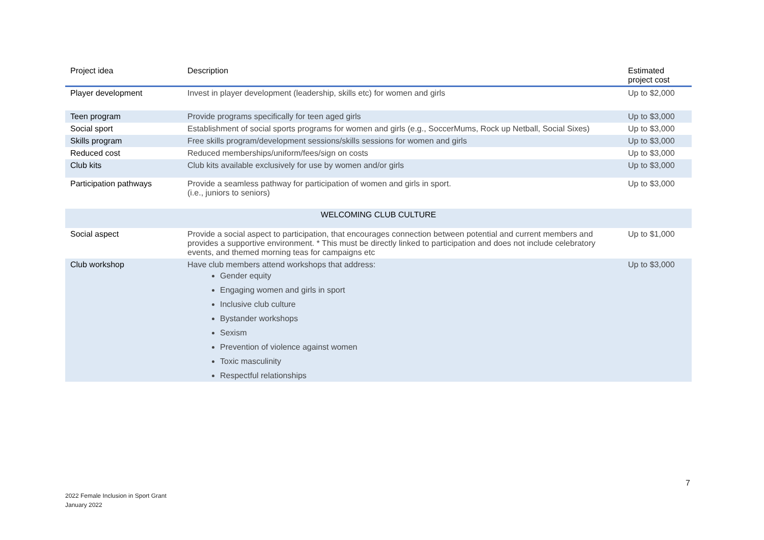| Project idea | Description | Estimated project cost |
| --- | --- | --- |
| Player development | Invest in player development (leadership, skills etc) for women and girls | Up to $2,000 |
| Teen program | Provide programs specifically for teen aged girls | Up to $3,000 |
| Social sport | Establishment of social sports programs for women and girls (e.g., SoccerMums, Rock up Netball, Social Sixes) | Up to $3,000 |
| Skills program | Free skills program/development sessions/skills sessions for women and girls | Up to $3,000 |
| Reduced cost | Reduced memberships/uniform/fees/sign on costs | Up to $3,000 |
| Club kits | Club kits available exclusively for use by women and/or girls | Up to $3,000 |
| Participation pathways | Provide a seamless pathway for participation of women and girls in sport. (i.e., juniors to seniors) | Up to $3,000 |
| WELCOMING CLUB CULTURE | | |
| Social aspect | Provide a social aspect to participation, that encourages connection between potential and current members and provides a supportive environment. * This must be directly linked to participation and does not include celebratory events, and themed morning teas for campaigns etc | Up to $1,000 |
| Club workshop | Have club members attend workshops that address: Gender equity Engaging women and girls in sport Inclusive club culture Bystander workshops Sexism Prevention of violence against women Toxic masculinity Respectful relationships | Up to $3,000 |
7
2022 Female Inclusion in Sport Grant
January 2022